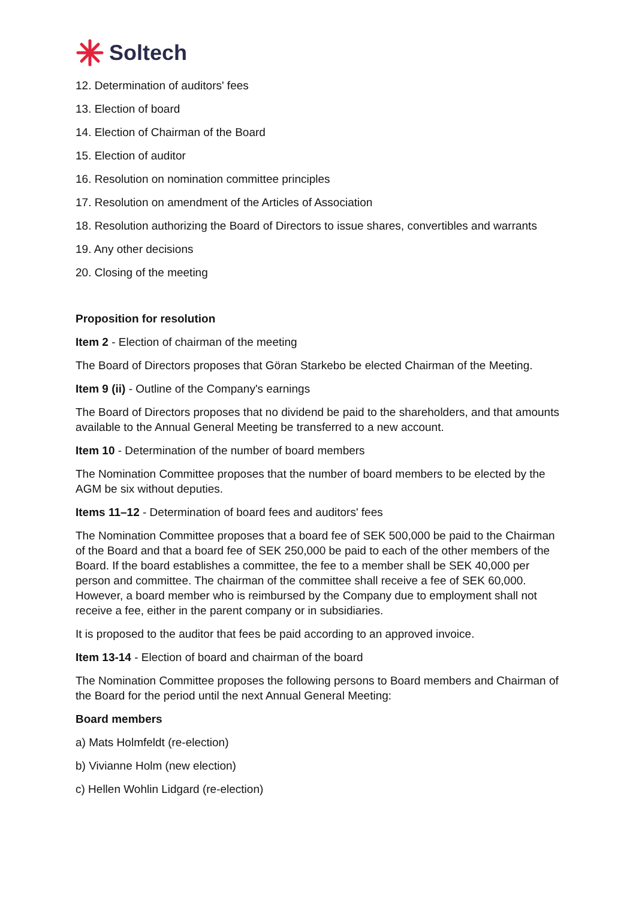Soltech
12. Determination of auditors' fees
13. Election of board
14. Election of Chairman of the Board
15. Election of auditor
16. Resolution on nomination committee principles
17. Resolution on amendment of the Articles of Association
18. Resolution authorizing the Board of Directors to issue shares, convertibles and warrants
19. Any other decisions
20. Closing of the meeting
Proposition for resolution
Item 2 - Election of chairman of the meeting
The Board of Directors proposes that Göran Starkebo be elected Chairman of the Meeting.
Item 9 (ii) - Outline of the Company's earnings
The Board of Directors proposes that no dividend be paid to the shareholders, and that amounts available to the Annual General Meeting be transferred to a new account.
Item 10 - Determination of the number of board members
The Nomination Committee proposes that the number of board members to be elected by the AGM be six without deputies.
Items 11–12 - Determination of board fees and auditors' fees
The Nomination Committee proposes that a board fee of SEK 500,000 be paid to the Chairman of the Board and that a board fee of SEK 250,000 be paid to each of the other members of the Board. If the board establishes a committee, the fee to a member shall be SEK 40,000 per person and committee. The chairman of the committee shall receive a fee of SEK 60,000. However, a board member who is reimbursed by the Company due to employment shall not receive a fee, either in the parent company or in subsidiaries.
It is proposed to the auditor that fees be paid according to an approved invoice.
Item 13-14 - Election of board and chairman of the board
The Nomination Committee proposes the following persons to Board members and Chairman of the Board for the period until the next Annual General Meeting:
Board members
a) Mats Holmfeldt (re-election)
b) Vivianne Holm (new election)
c) Hellen Wohlin Lidgard (re-election)